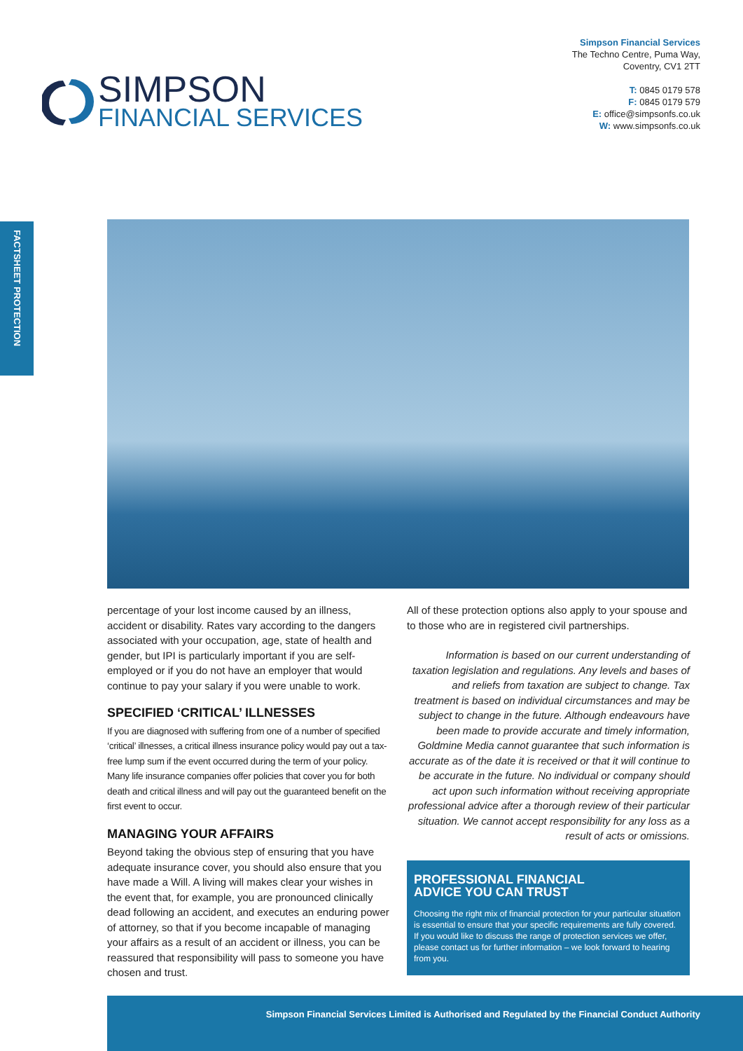SIMPSON
FINANCIAL SERVICES
Simpson Financial Services
The Techno Centre, Puma Way,
Coventry, CV1 2TT
T: 0845 0179 578
F: 0845 0179 579
E: office@simpsonfs.co.uk
W: www.simpsonfs.co.uk
FACTSHEET PROTECTION
percentage of your lost income caused by an illness, accident or disability. Rates vary according to the dangers associated with your occupation, age, state of health and gender, but IPI is particularly important if you are self-employed or if you do not have an employer that would continue to pay your salary if you were unable to work.
SPECIFIED ‘CRITICAL’ ILLNESSES
If you are diagnosed with suffering from one of a number of specified ‘critical’ illnesses, a critical illness insurance policy would pay out a tax-free lump sum if the event occurred during the term of your policy. Many life insurance companies offer policies that cover you for both death and critical illness and will pay out the guaranteed benefit on the first event to occur.
MANAGING YOUR AFFAIRS
Beyond taking the obvious step of ensuring that you have adequate insurance cover, you should also ensure that you have made a Will. A living will makes clear your wishes in the event that, for example, you are pronounced clinically dead following an accident, and executes an enduring power of attorney, so that if you become incapable of managing your affairs as a result of an accident or illness, you can be reassured that responsibility will pass to someone you have chosen and trust.
All of these protection options also apply to your spouse and to those who are in registered civil partnerships.
Information is based on our current understanding of taxation legislation and regulations. Any levels and bases of and reliefs from taxation are subject to change. Tax treatment is based on individual circumstances and may be subject to change in the future. Although endeavours have been made to provide accurate and timely information, Goldmine Media cannot guarantee that such information is accurate as of the date it is received or that it will continue to be accurate in the future. No individual or company should act upon such information without receiving appropriate professional advice after a thorough review of their particular situation. We cannot accept responsibility for any loss as a result of acts or omissions.
PROFESSIONAL FINANCIAL
ADVICE YOU CAN TRUST
Choosing the right mix of financial protection for your particular situation is essential to ensure that your specific requirements are fully covered. If you would like to discuss the range of protection services we offer, please contact us for further information – we look forward to hearing from you.
Simpson Financial Services Limited is Authorised and Regulated by the Financial Conduct Authority